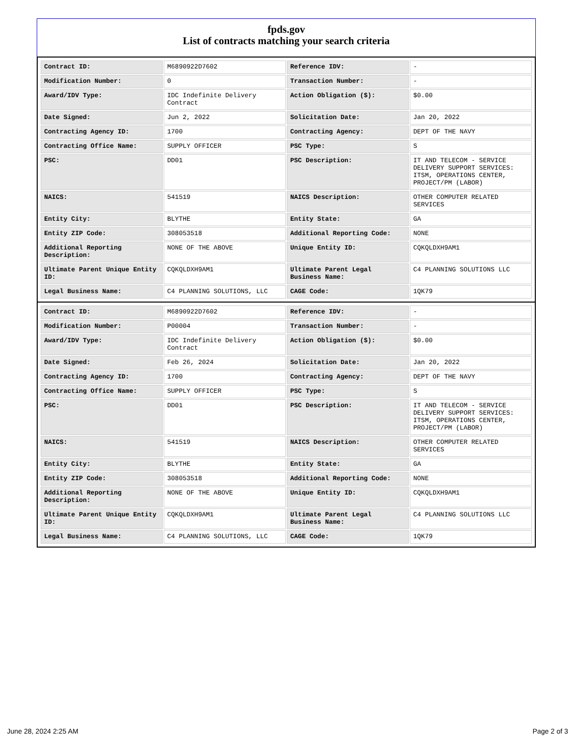fpds.gov
List of contracts matching your search criteria
| Contract ID: | M6890922D7602 | Reference IDV: | - |
| Modification Number: | 0 | Transaction Number: | - |
| Award/IDV Type: | IDC Indefinite Delivery Contract | Action Obligation ($): | $0.00 |
| Date Signed: | Jun 2, 2022 | Solicitation Date: | Jan 20, 2022 |
| Contracting Agency ID: | 1700 | Contracting Agency: | DEPT OF THE NAVY |
| Contracting Office Name: | SUPPLY OFFICER | PSC Type: | S |
| PSC: | DD01 | PSC Description: | IT AND TELECOM - SERVICE DELIVERY SUPPORT SERVICES: ITSM, OPERATIONS CENTER, PROJECT/PM (LABOR) |
| NAICS: | 541519 | NAICS Description: | OTHER COMPUTER RELATED SERVICES |
| Entity City: | BLYTHE | Entity State: | GA |
| Entity ZIP Code: | 308053518 | Additional Reporting Code: | NONE |
| Additional Reporting Description: | NONE OF THE ABOVE | Unique Entity ID: | CQKQLDXH9AM1 |
| Ultimate Parent Unique Entity ID: | CQKQLDXH9AM1 | Ultimate Parent Legal Business Name: | C4 PLANNING SOLUTIONS LLC |
| Legal Business Name: | C4 PLANNING SOLUTIONS, LLC | CAGE Code: | 1QK79 |
| Contract ID: | M6890922D7602 | Reference IDV: | - |
| Modification Number: | P00004 | Transaction Number: | - |
| Award/IDV Type: | IDC Indefinite Delivery Contract | Action Obligation ($): | $0.00 |
| Date Signed: | Feb 26, 2024 | Solicitation Date: | Jan 20, 2022 |
| Contracting Agency ID: | 1700 | Contracting Agency: | DEPT OF THE NAVY |
| Contracting Office Name: | SUPPLY OFFICER | PSC Type: | S |
| PSC: | DD01 | PSC Description: | IT AND TELECOM - SERVICE DELIVERY SUPPORT SERVICES: ITSM, OPERATIONS CENTER, PROJECT/PM (LABOR) |
| NAICS: | 541519 | NAICS Description: | OTHER COMPUTER RELATED SERVICES |
| Entity City: | BLYTHE | Entity State: | GA |
| Entity ZIP Code: | 308053518 | Additional Reporting Code: | NONE |
| Additional Reporting Description: | NONE OF THE ABOVE | Unique Entity ID: | CQKQLDXH9AM1 |
| Ultimate Parent Unique Entity ID: | CQKQLDXH9AM1 | Ultimate Parent Legal Business Name: | C4 PLANNING SOLUTIONS LLC |
| Legal Business Name: | C4 PLANNING SOLUTIONS, LLC | CAGE Code: | 1QK79 |
June 28, 2024 2:25 AM Page 2 of 3